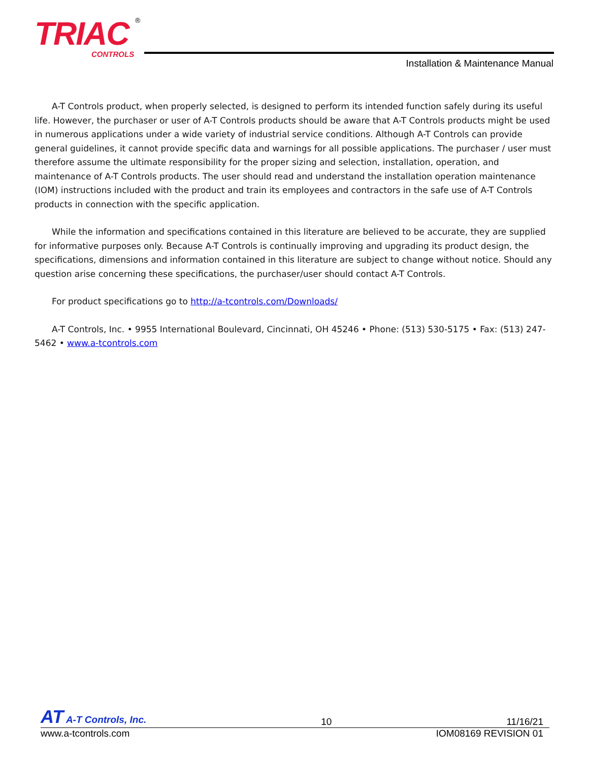®
TRIAC
CONTROLS
Installation & Maintenance Manual
A-T Controls product, when properly selected, is designed to perform its intended function safely during its useful life. However, the purchaser or user of A-T Controls products should be aware that A-T Controls products might be used in numerous applications under a wide variety of industrial service conditions. Although A-T Controls can provide general guidelines, it cannot provide specific data and warnings for all possible applications. The purchaser / user must therefore assume the ultimate responsibility for the proper sizing and selection, installation, operation, and maintenance of A-T Controls products. The user should read and understand the installation operation maintenance (IOM) instructions included with the product and train its employees and contractors in the safe use of A-T Controls products in connection with the specific application.
While the information and specifications contained in this literature are believed to be accurate, they are supplied for informative purposes only. Because A-T Controls is continually improving and upgrading its product design, the specifications, dimensions and information contained in this literature are subject to change without notice. Should any question arise concerning these specifications, the purchaser/user should contact A-T Controls.
For product specifications go to http://a-tcontrols.com/Downloads/
A-T Controls, Inc. • 9955 International Boulevard, Cincinnati, OH 45246 • Phone: (513) 530-5175 • Fax: (513) 247-5462 • www.a-tcontrols.com
AT A-T Controls, Inc. 10 11/16/21
www.a-tcontrols.com IOM08169 REVISION 01